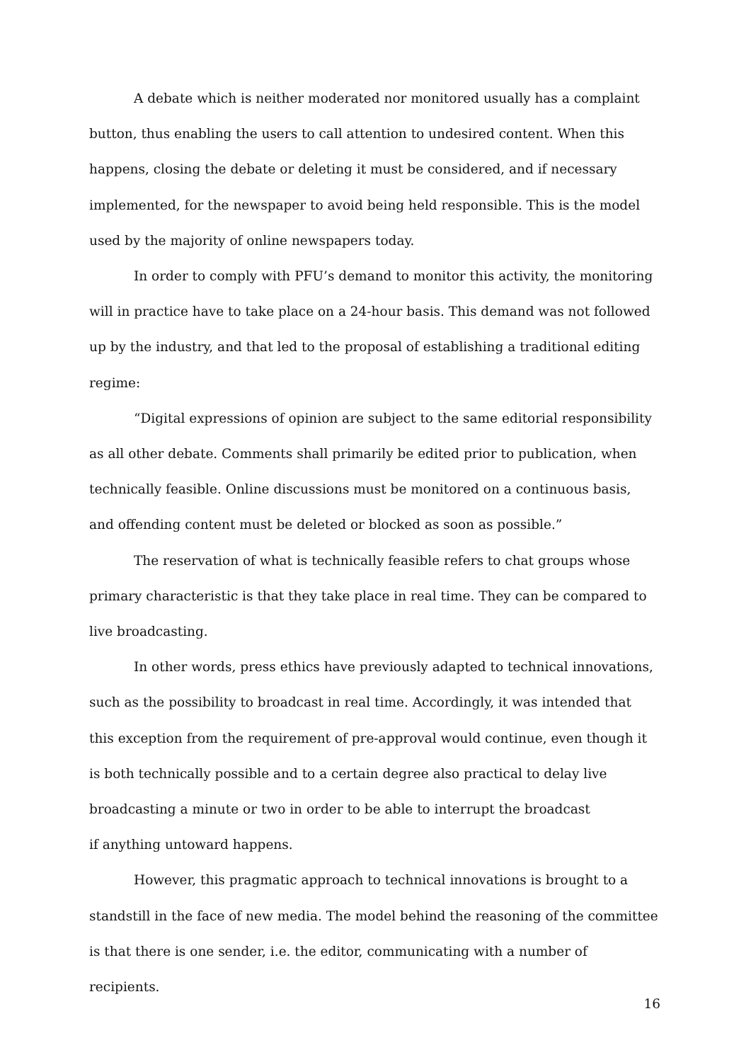A debate which is neither moderated nor monitored usually has a complaint button, thus enabling the users to call attention to undesired content. When this happens, closing the debate or deleting it must be considered, and if necessary implemented, for the newspaper to avoid being held responsible. This is the model used by the majority of online newspapers today.
In order to comply with PFU’s demand to monitor this activity, the monitoring will in practice have to take place on a 24-hour basis. This demand was not followed up by the industry, and that led to the proposal of establishing a traditional editing regime:
“Digital expressions of opinion are subject to the same editorial responsibility as all other debate. Comments shall primarily be edited prior to publication, when technically feasible. Online discussions must be monitored on a continuous basis, and offending content must be deleted or blocked as soon as possible.”
The reservation of what is technically feasible refers to chat groups whose primary characteristic is that they take place in real time. They can be compared to live broadcasting.
In other words, press ethics have previously adapted to technical innovations, such as the possibility to broadcast in real time. Accordingly, it was intended that this exception from the requirement of pre-approval would continue, even though it is both technically possible and to a certain degree also practical to delay live broadcasting a minute or two in order to be able to interrupt the broadcast
if anything untoward happens.
However, this pragmatic approach to technical innovations is brought to a standstill in the face of new media. The model behind the reasoning of the committee is that there is one sender, i.e. the editor, communicating with a number of recipients.
16